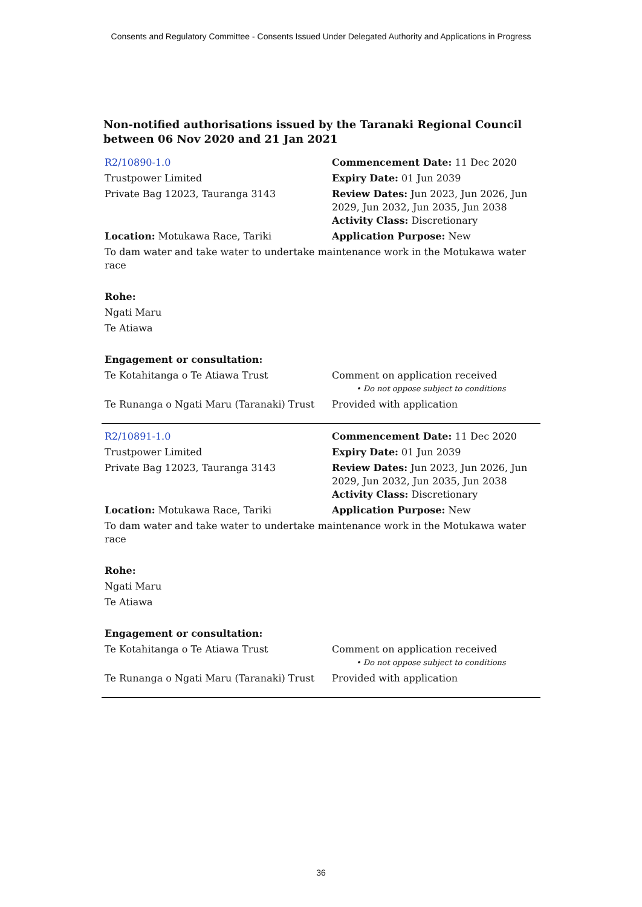Consents and Regulatory Committee - Consents Issued Under Delegated Authority and Applications in Progress
Non-notified authorisations issued by the Taranaki Regional Council between 06 Nov 2020 and 21 Jan 2021
| R2/10890-1.0 | Commencement Date: 11 Dec 2020 |
| Trustpower Limited | Expiry Date: 01 Jun 2039 |
| Private Bag 12023, Tauranga 3143 | Review Dates: Jun 2023, Jun 2026, Jun 2029, Jun 2032, Jun 2035, Jun 2038 Activity Class: Discretionary |
| Location: Motukawa Race, Tariki | Application Purpose: New |
| To dam water and take water to undertake maintenance work in the Motukawa water race | |
| Rohe: | |
| Ngati Maru | |
| Te Atiawa | |
| Engagement or consultation: | |
| Te Kotahitanga o Te Atiawa Trust | Comment on application received • Do not oppose subject to conditions |
| Te Runanga o Ngati Maru (Taranaki) Trust | Provided with application |
| R2/10891-1.0 | Commencement Date: 11 Dec 2020 |
| Trustpower Limited | Expiry Date: 01 Jun 2039 |
| Private Bag 12023, Tauranga 3143 | Review Dates: Jun 2023, Jun 2026, Jun 2029, Jun 2032, Jun 2035, Jun 2038 Activity Class: Discretionary |
| Location: Motukawa Race, Tariki | Application Purpose: New |
| To dam water and take water to undertake maintenance work in the Motukawa water race | |
| Rohe: | |
| Ngati Maru | |
| Te Atiawa | |
| Engagement or consultation: | |
| Te Kotahitanga o Te Atiawa Trust | Comment on application received • Do not oppose subject to conditions |
| Te Runanga o Ngati Maru (Taranaki) Trust | Provided with application |
36